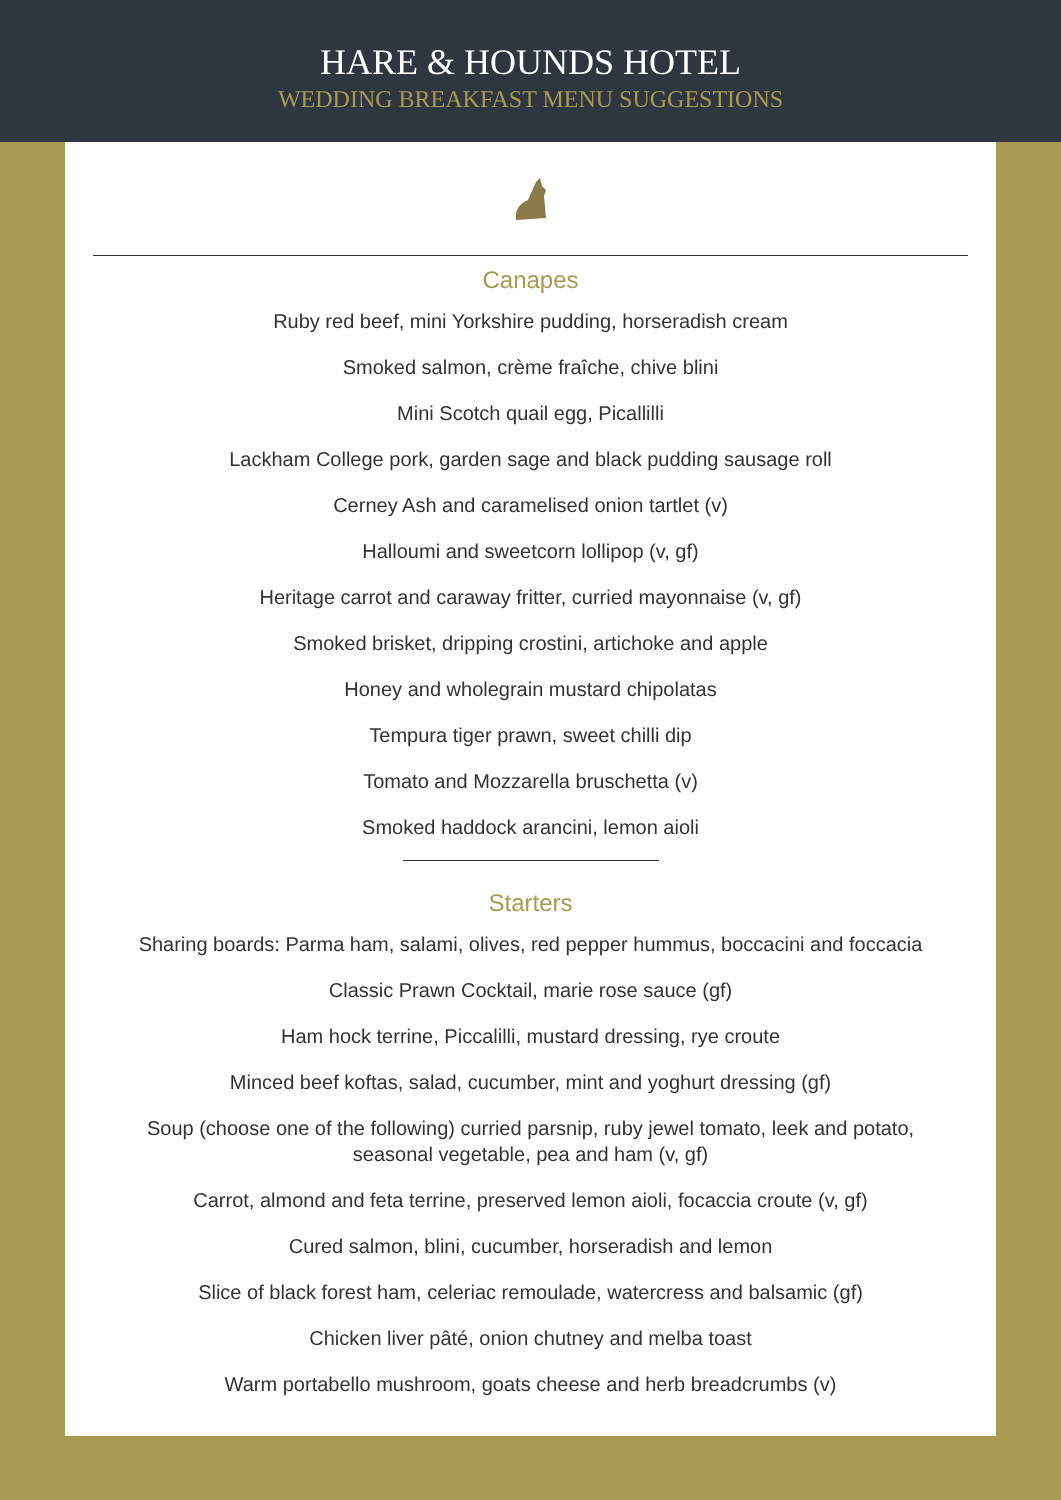HARE & HOUNDS HOTEL
WEDDING BREAKFAST MENU SUGGESTIONS
Canapes
Ruby red beef, mini Yorkshire pudding, horseradish cream
Smoked salmon, crème fraîche, chive blini
Mini Scotch quail egg, Picallilli
Lackham College pork, garden sage and black pudding sausage roll
Cerney Ash and caramelised onion tartlet (v)
Halloumi and sweetcorn lollipop (v, gf)
Heritage carrot and caraway fritter, curried mayonnaise (v, gf)
Smoked brisket, dripping crostini, artichoke and apple
Honey and wholegrain mustard chipolatas
Tempura tiger prawn, sweet chilli dip
Tomato and Mozzarella bruschetta (v)
Smoked haddock arancini, lemon aioli
Starters
Sharing boards: Parma ham, salami, olives, red pepper hummus, boccacini and foccacia
Classic Prawn Cocktail, marie rose sauce (gf)
Ham hock terrine, Piccalilli, mustard dressing, rye croute
Minced beef koftas, salad, cucumber, mint and yoghurt dressing (gf)
Soup (choose one of the following) curried parsnip, ruby jewel tomato, leek and potato,
seasonal vegetable, pea and ham (v, gf)
Carrot, almond and feta terrine, preserved lemon aioli, focaccia croute (v, gf)
Cured salmon, blini, cucumber, horseradish and lemon
Slice of black forest ham, celeriac remoulade, watercress and balsamic (gf)
Chicken liver pâté, onion chutney and melba toast
Warm portabello mushroom, goats cheese and herb breadcrumbs (v)